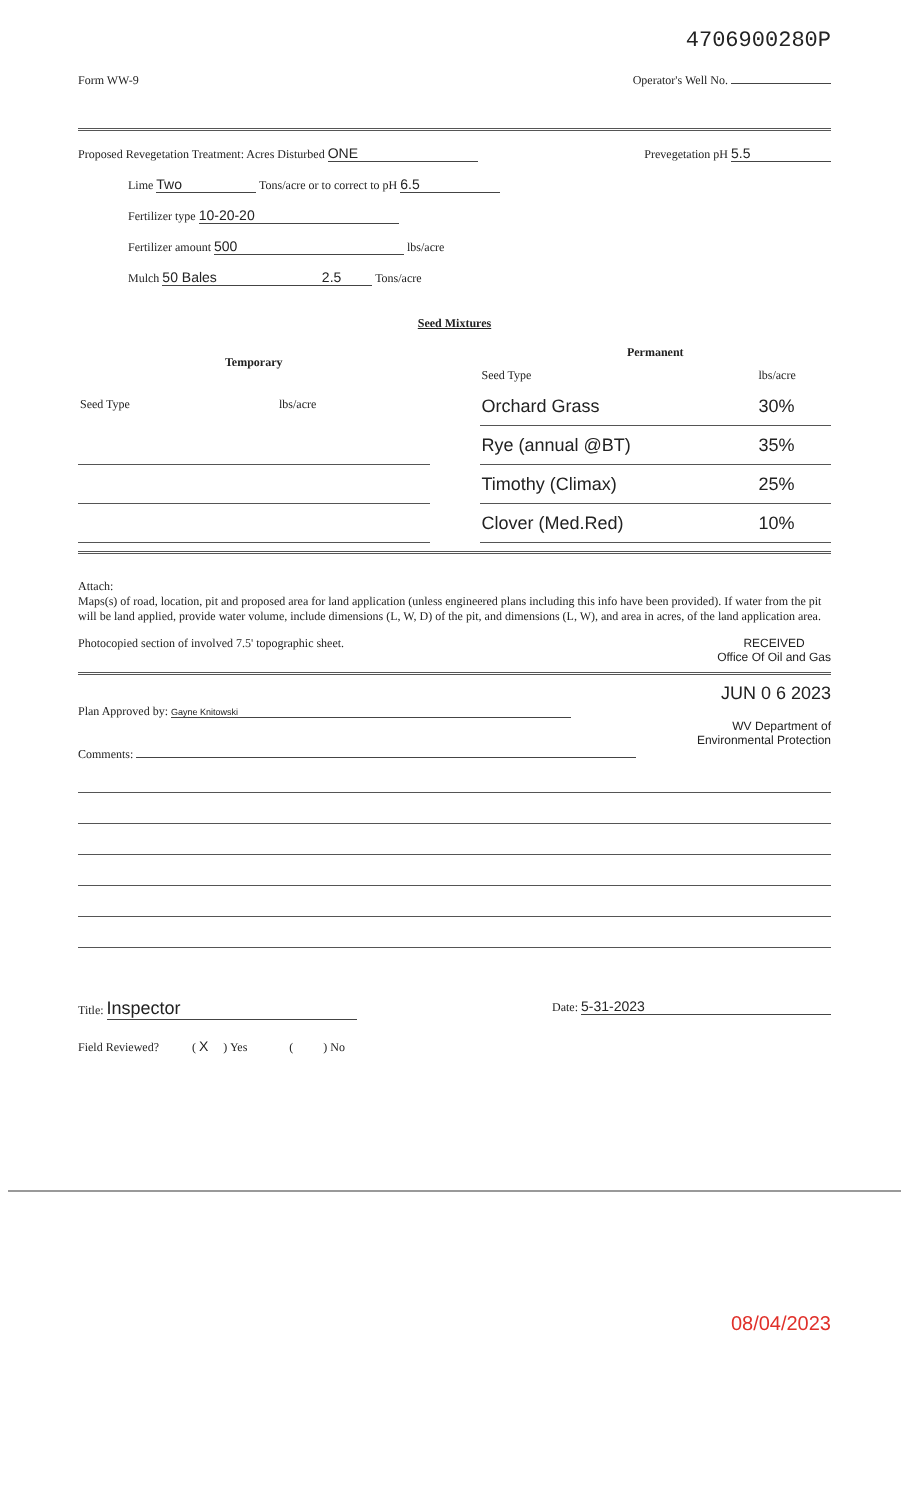4706900280P
Form WW-9 Operator's Well No.
Proposed Revegetation Treatment: Acres Disturbed ONE Prevegetation pH 5.5
Lime Two Tons/acre or to correct to pH 6.5
Fertilizer type 10-20-20
Fertilizer amount 500 lbs/acre
Mulch 50 Bales 2.5 Tons/acre
Seed Mixtures
| Temporary | |
| --- | --- |
| Seed Type | lbs/acre |
| Permanent | |
| --- | --- |
| Seed Type | lbs/acre |
| Orchard Grass | 30% |
| Rye (annual @BT) | 35% |
| Timothy (Climax) | 25% |
| Clover (Med.Red) | 10% |
Attach:
Maps(s) of road, location, pit and proposed area for land application (unless engineered plans including this info have been provided). If water from the pit will be land applied, provide water volume, include dimensions (L, W, D) of the pit, and dimensions (L, W), and area in acres, of the land application area.
Photocopied section of involved 7.5' topographic sheet. RECEIVED
Office Of Oil and Gas
JUN 0 6 2023
Plan Approved by: Gayne Knitowski
WV Department of
Environmental Protection
Comments:
Title: Inspector Date: 5-31-2023
Field Reviewed? ( X ) Yes ( ) No
08/04/2023